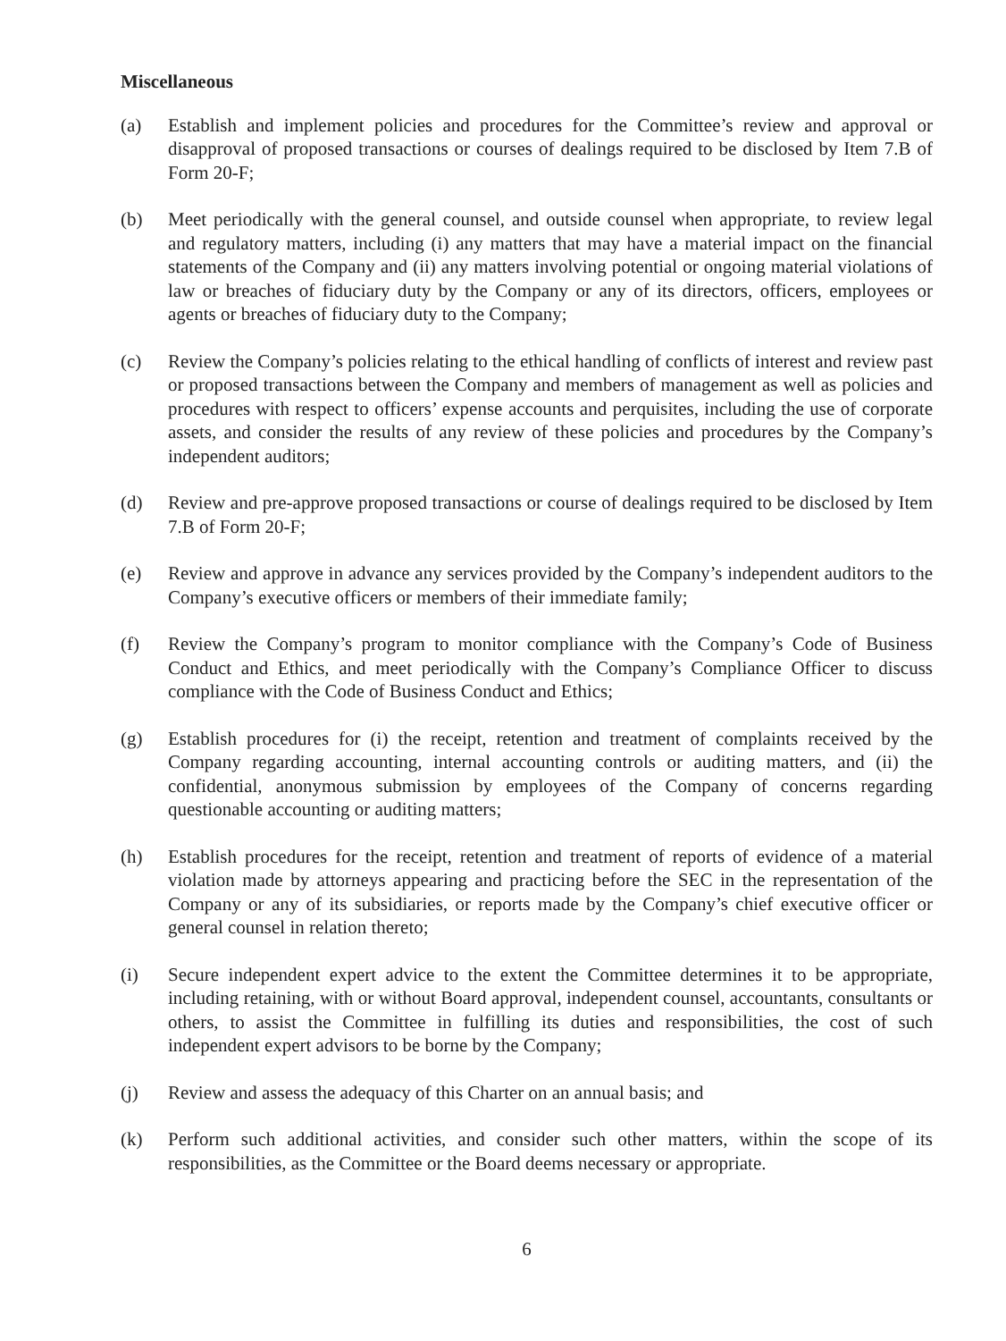Miscellaneous
(a) Establish and implement policies and procedures for the Committee’s review and approval or disapproval of proposed transactions or courses of dealings required to be disclosed by Item 7.B of Form 20-F;
(b) Meet periodically with the general counsel, and outside counsel when appropriate, to review legal and regulatory matters, including (i) any matters that may have a material impact on the financial statements of the Company and (ii) any matters involving potential or ongoing material violations of law or breaches of fiduciary duty by the Company or any of its directors, officers, employees or agents or breaches of fiduciary duty to the Company;
(c) Review the Company’s policies relating to the ethical handling of conflicts of interest and review past or proposed transactions between the Company and members of management as well as policies and procedures with respect to officers’ expense accounts and perquisites, including the use of corporate assets, and consider the results of any review of these policies and procedures by the Company’s independent auditors;
(d) Review and pre-approve proposed transactions or course of dealings required to be disclosed by Item 7.B of Form 20-F;
(e) Review and approve in advance any services provided by the Company’s independent auditors to the Company’s executive officers or members of their immediate family;
(f) Review the Company’s program to monitor compliance with the Company’s Code of Business Conduct and Ethics, and meet periodically with the Company’s Compliance Officer to discuss compliance with the Code of Business Conduct and Ethics;
(g) Establish procedures for (i) the receipt, retention and treatment of complaints received by the Company regarding accounting, internal accounting controls or auditing matters, and (ii) the confidential, anonymous submission by employees of the Company of concerns regarding questionable accounting or auditing matters;
(h) Establish procedures for the receipt, retention and treatment of reports of evidence of a material violation made by attorneys appearing and practicing before the SEC in the representation of the Company or any of its subsidiaries, or reports made by the Company’s chief executive officer or general counsel in relation thereto;
(i) Secure independent expert advice to the extent the Committee determines it to be appropriate, including retaining, with or without Board approval, independent counsel, accountants, consultants or others, to assist the Committee in fulfilling its duties and responsibilities, the cost of such independent expert advisors to be borne by the Company;
(j) Review and assess the adequacy of this Charter on an annual basis; and
(k) Perform such additional activities, and consider such other matters, within the scope of its responsibilities, as the Committee or the Board deems necessary or appropriate.
6